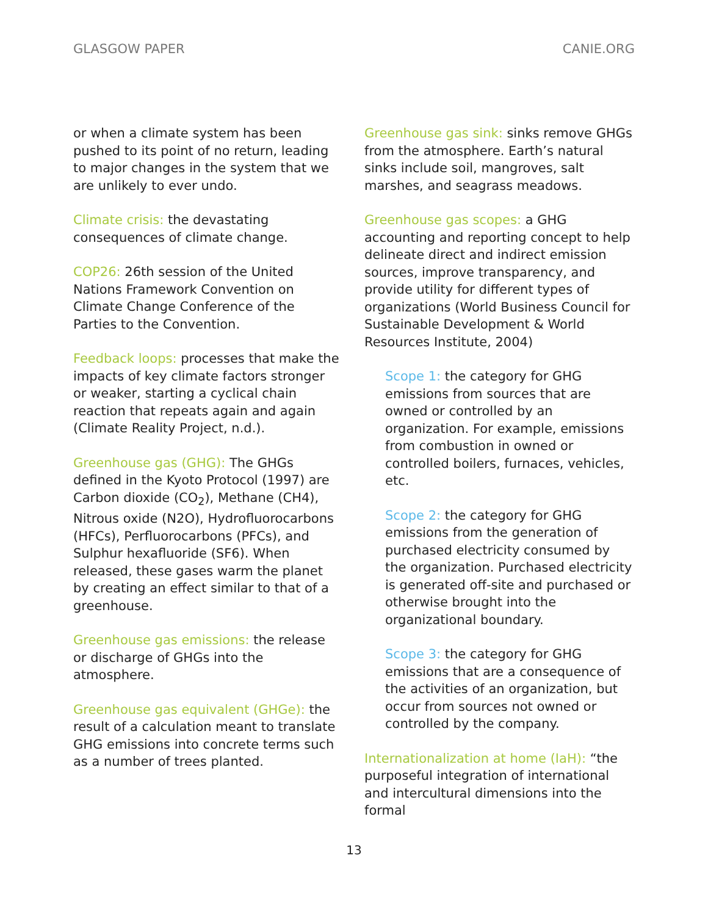GLASGOW PAPER CANIE.ORG
or when a climate system has been pushed to its point of no return, leading to major changes in the system that we are unlikely to ever undo.
Climate crisis: the devastating consequences of climate change.
COP26: 26th session of the United Nations Framework Convention on Climate Change Conference of the Parties to the Convention.
Feedback loops: processes that make the impacts of key climate factors stronger or weaker, starting a cyclical chain reaction that repeats again and again (Climate Reality Project, n.d.).
Greenhouse gas (GHG): The GHGs defined in the Kyoto Protocol (1997) are Carbon dioxide (CO<sub>2</sub>), Methane (CH4), Nitrous oxide (N2O), Hydrofluorocarbons (HFCs), Perfluorocarbons (PFCs), and Sulphur hexafluoride (SF6). When released, these gases warm the planet by creating an effect similar to that of a greenhouse.
Greenhouse gas emissions: the release or discharge of GHGs into the atmosphere.
Greenhouse gas equivalent (GHGe): the result of a calculation meant to translate GHG emissions into concrete terms such as a number of trees planted.
Greenhouse gas sink: sinks remove GHGs from the atmosphere. Earth’s natural sinks include soil, mangroves, salt marshes, and seagrass meadows.
Greenhouse gas scopes: a GHG accounting and reporting concept to help delineate direct and indirect emission sources, improve transparency, and provide utility for different types of organizations (World Business Council for Sustainable Development & World Resources Institute, 2004)
Scope 1: the category for GHG emissions from sources that are owned or controlled by an organization. For example, emissions from combustion in owned or controlled boilers, furnaces, vehicles, etc.
Scope 2: the category for GHG emissions from the generation of purchased electricity consumed by the organization. Purchased electricity is generated off-site and purchased or otherwise brought into the organizational boundary.
Scope 3: the category for GHG emissions that are a consequence of the activities of an organization, but occur from sources not owned or controlled by the company.
Internationalization at home (IaH): “the purposeful integration of international and intercultural dimensions into the formal
13